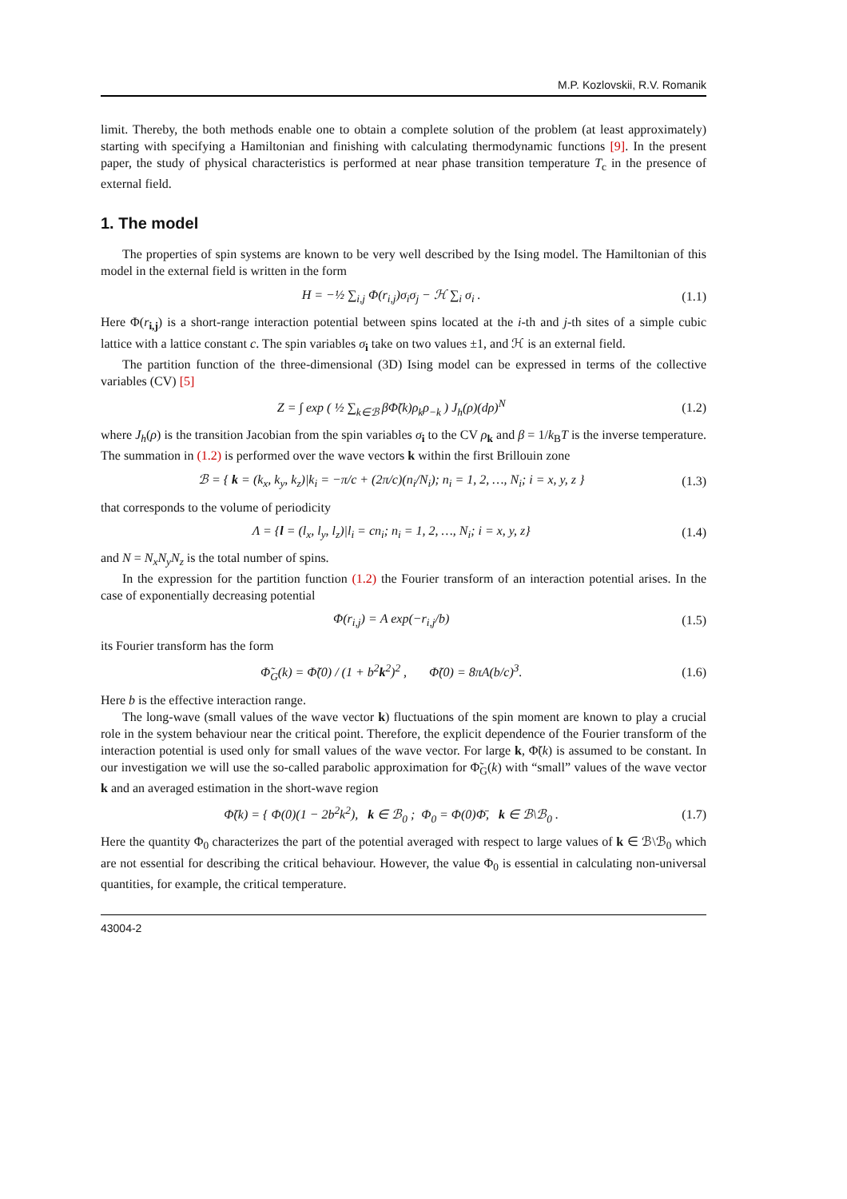M.P. Kozlovskii, R.V. Romanik
limit. Thereby, the both methods enable one to obtain a complete solution of the problem (at least approximately) starting with specifying a Hamiltonian and finishing with calculating thermodynamic functions [9]. In the present paper, the study of physical characteristics is performed at near phase transition temperature T<sub>c</sub> in the presence of external field.
1. The model
The properties of spin systems are known to be very well described by the Ising model. The Hamiltonian of this model in the external field is written in the form
H = −½ ∑<sub>i,j</sub> Φ(r<sub>i,j</sub>)σ<sub>i</sub>σ<sub>j</sub> − ℋ ∑<sub>i</sub> σ<sub>i</sub> . (1.1)
Here Φ(r<sub>i,j</sub>) is a short-range interaction potential between spins located at the i-th and j-th sites of a simple cubic lattice with a lattice constant c. The spin variables σ<sub>i</sub> take on two values ±1, and ℋ is an external field.
The partition function of the three-dimensional (3D) Ising model can be expressed in terms of the collective variables (CV) [5]
Z = ∫ exp ( ½ ∑<sub>k∈ℬ</sub> βΦ̃(k)ρ<sub>k</sub>ρ<sub>−k</sub> ) J<sub>h</sub>(ρ)(dρ)<sup>N</sup> (1.2)
where J<sub>h</sub>(ρ) is the transition Jacobian from the spin variables σ<sub>i</sub> to the CV ρ<sub>k</sub> and β = 1/k<sub>B</sub>T is the inverse temperature. The summation in (1.2) is performed over the wave vectors k within the first Brillouin zone
ℬ = { k = (k<sub>x</sub>, k<sub>y</sub>, k<sub>z</sub>)|k<sub>i</sub> = −π/c + (2π/c)(n<sub>i</sub>/N<sub>i</sub>); n<sub>i</sub> = 1, 2, …, N<sub>i</sub>; i = x, y, z } (1.3)
that corresponds to the volume of periodicity
Λ = {l = (l<sub>x</sub>, l<sub>y</sub>, l<sub>z</sub>)|l<sub>i</sub> = cn<sub>i</sub>; n<sub>i</sub> = 1, 2, …, N<sub>i</sub>; i = x, y, z} (1.4)
and N = N<sub>x</sub>N<sub>y</sub>N<sub>z</sub> is the total number of spins.
In the expression for the partition function (1.2) the Fourier transform of an interaction potential arises. In the case of exponentially decreasing potential
Φ(r<sub>i,j</sub>) = A exp(−r<sub>i,j</sub>/b) (1.5)
its Fourier transform has the form
Φ̃<sub>G</sub>(k) = Φ̃(0) / (1 + b<sup>2</sup>k<sup>2</sup>)<sup>2</sup> , Φ̃(0) = 8πA(b/c)<sup>3</sup>. (1.6)
Here b is the effective interaction range.
The long-wave (small values of the wave vector k) fluctuations of the spin moment are known to play a crucial role in the system behaviour near the critical point. Therefore, the explicit dependence of the Fourier transform of the interaction potential is used only for small values of the wave vector. For large k, Φ̃(k) is assumed to be constant. In our investigation we will use the so-called parabolic approximation for Φ̃<sub>G</sub>(k) with “small” values of the wave vector k and an averaged estimation in the short-wave region
Φ̃(k) = { Φ(0)(1 − 2b<sup>2</sup>k<sup>2</sup>), k ∈ ℬ<sub>0</sub> ; Φ<sub>0</sub> = Φ(0)Φ̄, k ∈ ℬ\ℬ<sub>0</sub> . (1.7)
Here the quantity Φ<sub>0</sub> characterizes the part of the potential averaged with respect to large values of k ∈ ℬ\ℬ<sub>0</sub> which are not essential for describing the critical behaviour. However, the value Φ<sub>0</sub> is essential in calculating non-universal quantities, for example, the critical temperature.
43004-2